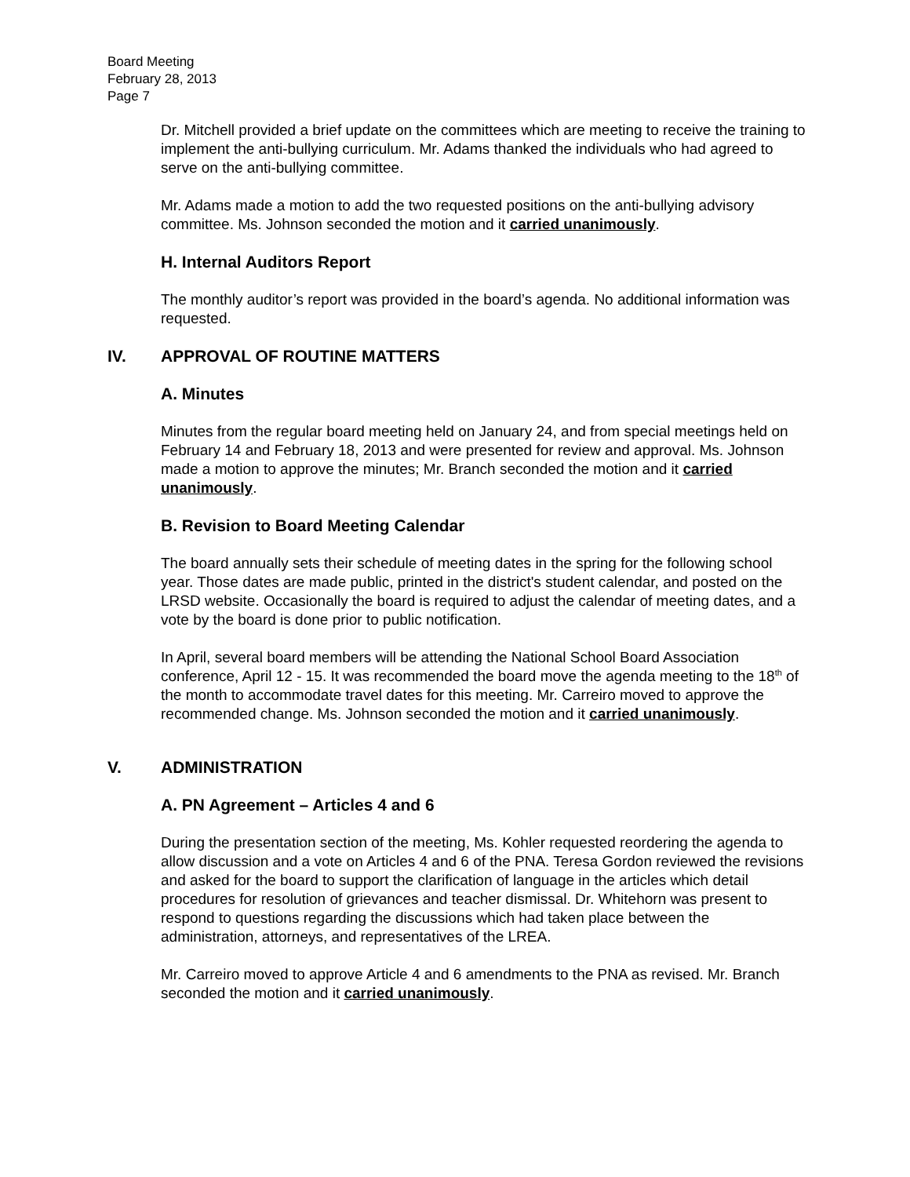Board Meeting
February 28, 2013
Page 7
Dr. Mitchell provided a brief update on the committees which are meeting to receive the training to implement the anti-bullying curriculum. Mr. Adams thanked the individuals who had agreed to serve on the anti-bullying committee.
Mr. Adams made a motion to add the two requested positions on the anti-bullying advisory committee. Ms. Johnson seconded the motion and it carried unanimously.
H. Internal Auditors Report
The monthly auditor’s report was provided in the board’s agenda. No additional information was requested.
IV. APPROVAL OF ROUTINE MATTERS
A. Minutes
Minutes from the regular board meeting held on January 24, and from special meetings held on February 14 and February 18, 2013 and were presented for review and approval. Ms. Johnson made a motion to approve the minutes; Mr. Branch seconded the motion and it carried unanimously.
B. Revision to Board Meeting Calendar
The board annually sets their schedule of meeting dates in the spring for the following school year. Those dates are made public, printed in the district's student calendar, and posted on the LRSD website. Occasionally the board is required to adjust the calendar of meeting dates, and a vote by the board is done prior to public notification.
In April, several board members will be attending the National School Board Association conference, April 12 - 15. It was recommended the board move the agenda meeting to the 18<sup>th</sup> of the month to accommodate travel dates for this meeting. Mr. Carreiro moved to approve the recommended change. Ms. Johnson seconded the motion and it carried unanimously.
V. ADMINISTRATION
A. PN Agreement – Articles 4 and 6
During the presentation section of the meeting, Ms. Kohler requested reordering the agenda to allow discussion and a vote on Articles 4 and 6 of the PNA. Teresa Gordon reviewed the revisions and asked for the board to support the clarification of language in the articles which detail procedures for resolution of grievances and teacher dismissal. Dr. Whitehorn was present to respond to questions regarding the discussions which had taken place between the administration, attorneys, and representatives of the LREA.
Mr. Carreiro moved to approve Article 4 and 6 amendments to the PNA as revised. Mr. Branch seconded the motion and it carried unanimously.